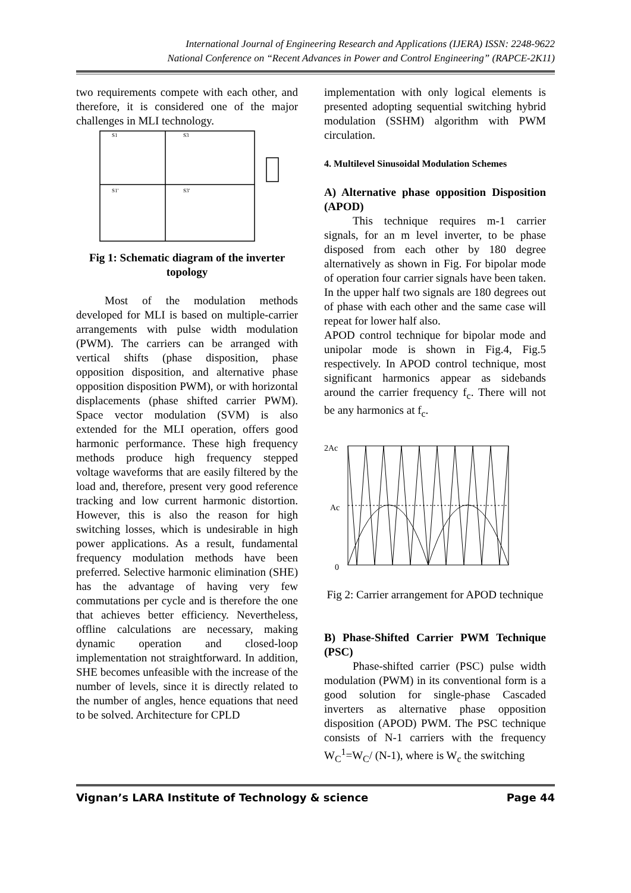International Journal of Engineering Research and Applications (IJERA) ISSN: 2248-9622
National Conference on “Recent Advances in Power and Control Engineering” (RAPCE-2K11)
two requirements compete with each other, and therefore, it is considered one of the major challenges in MLI technology.
S1
S3
S1'
S3'
Fig 1: Schematic diagram of the inverter topology
Most of the modulation methods developed for MLI is based on multiple-carrier arrangements with pulse width modulation (PWM). The carriers can be arranged with vertical shifts (phase disposition, phase opposition disposition, and alternative phase opposition disposition PWM), or with horizontal displacements (phase shifted carrier PWM). Space vector modulation (SVM) is also extended for the MLI operation, offers good harmonic performance. These high frequency methods produce high frequency stepped voltage waveforms that are easily filtered by the load and, therefore, present very good reference tracking and low current harmonic distortion. However, this is also the reason for high switching losses, which is undesirable in high power applications. As a result, fundamental frequency modulation methods have been preferred. Selective harmonic elimination (SHE) has the advantage of having very few commutations per cycle and is therefore the one that achieves better efficiency. Nevertheless, offline calculations are necessary, making dynamic operation and closed-loop implementation not straightforward. In addition, SHE becomes unfeasible with the increase of the number of levels, since it is directly related to the number of angles, hence equations that need to be solved. Architecture for CPLD
implementation with only logical elements is presented adopting sequential switching hybrid modulation (SSHM) algorithm with PWM circulation.
4. Multilevel Sinusoidal Modulation Schemes
A) Alternative phase opposition Disposition (APOD)
This technique requires m-1 carrier signals, for an m level inverter, to be phase disposed from each other by 180 degree alternatively as shown in Fig. For bipolar mode of operation four carrier signals have been taken. In the upper half two signals are 180 degrees out of phase with each other and the same case will repeat for lower half also.
APOD control technique for bipolar mode and unipolar mode is shown in Fig.4, Fig.5 respectively. In APOD control technique, most significant harmonics appear as sidebands around the carrier frequency f<sub>c</sub>. There will not be any harmonics at f<sub>c</sub>.
2Ac
Ac
0
Fig 2: Carrier arrangement for APOD technique
B) Phase-Shifted Carrier PWM Technique (PSC)
Phase-shifted carrier (PSC) pulse width modulation (PWM) in its conventional form is a good solution for single-phase Cascaded inverters as alternative phase opposition disposition (APOD) PWM. The PSC technique consists of N-1 carriers with the frequency W<sub>C</sub><sup>1</sup>=W<sub>C</sub>/ (N-1), where is W<sub>c</sub> the switching
Vignan’s LARA Institute of Technology & science Page 44